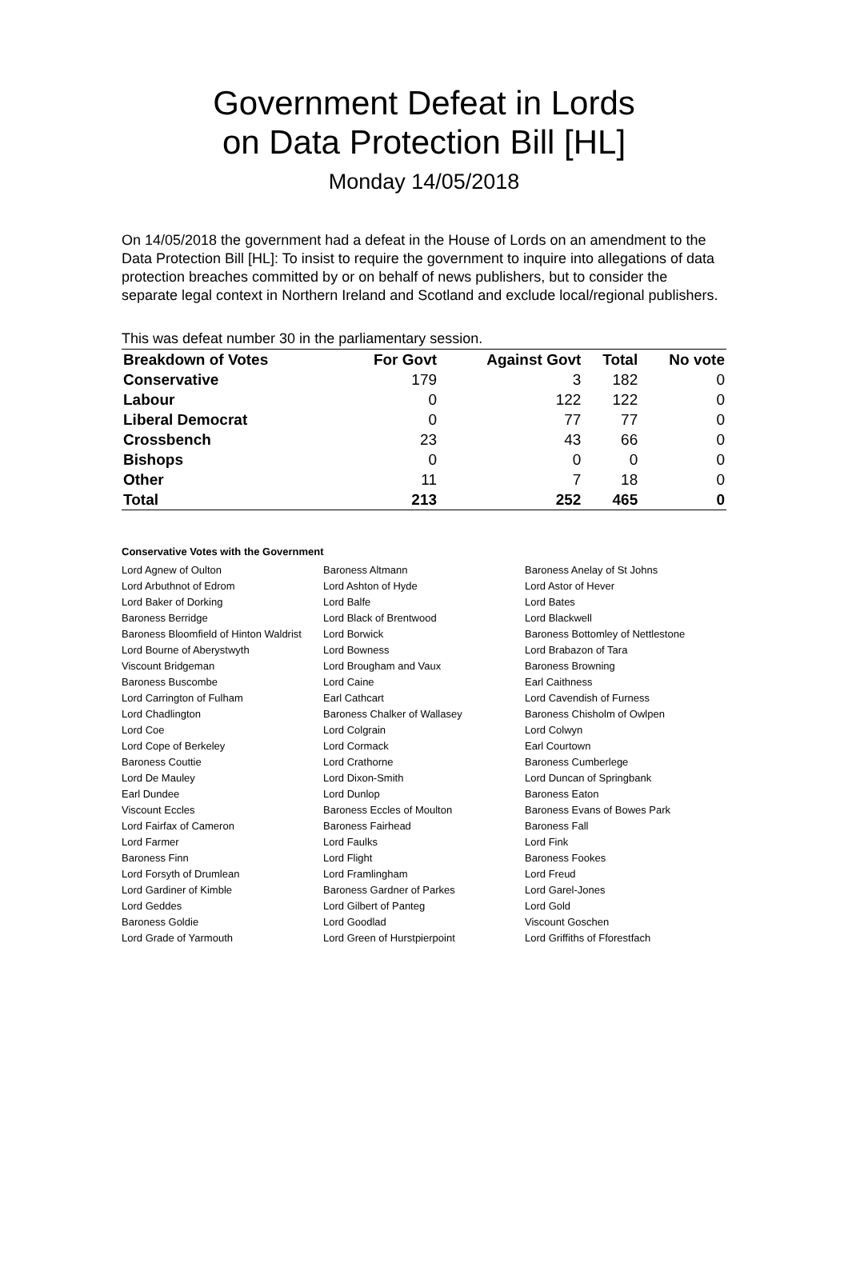Government Defeat in Lords
on Data Protection Bill [HL]
Monday 14/05/2018
On 14/05/2018 the government had a defeat in the House of Lords on an amendment to the Data Protection Bill [HL]: To insist to require the government to inquire into allegations of data protection breaches committed by or on behalf of news publishers, but to consider the separate legal context in Northern Ireland and Scotland and exclude local/regional publishers.
This was defeat number 30 in the parliamentary session.
| Breakdown of Votes | For Govt | Against Govt | Total | No vote |
| --- | --- | --- | --- | --- |
| Conservative | 179 | 3 | 182 | 0 |
| Labour | 0 | 122 | 122 | 0 |
| Liberal Democrat | 0 | 77 | 77 | 0 |
| Crossbench | 23 | 43 | 66 | 0 |
| Bishops | 0 | 0 | 0 | 0 |
| Other | 11 | 7 | 18 | 0 |
| Total | 213 | 252 | 465 | 0 |
Conservative Votes with the Government
| Lord Agnew of Oulton | Baroness Altmann | Baroness Anelay of St Johns |
| Lord Arbuthnot of Edrom | Lord Ashton of Hyde | Lord Astor of Hever |
| Lord Baker of Dorking | Lord Balfe | Lord Bates |
| Baroness Berridge | Lord Black of Brentwood | Lord Blackwell |
| Baroness Bloomfield of Hinton Waldrist | Lord Borwick | Baroness Bottomley of Nettlestone |
| Lord Bourne of Aberystwyth | Lord Bowness | Lord Brabazon of Tara |
| Viscount Bridgeman | Lord Brougham and Vaux | Baroness Browning |
| Baroness Buscombe | Lord Caine | Earl Caithness |
| Lord Carrington of Fulham | Earl Cathcart | Lord Cavendish of Furness |
| Lord Chadlington | Baroness Chalker of Wallasey | Baroness Chisholm of Owlpen |
| Lord Coe | Lord Colgrain | Lord Colwyn |
| Lord Cope of Berkeley | Lord Cormack | Earl Courtown |
| Baroness Couttie | Lord Crathorne | Baroness Cumberlege |
| Lord De Mauley | Lord Dixon-Smith | Lord Duncan of Springbank |
| Earl Dundee | Lord Dunlop | Baroness Eaton |
| Viscount Eccles | Baroness Eccles of Moulton | Baroness Evans of Bowes Park |
| Lord Fairfax of Cameron | Baroness Fairhead | Baroness Fall |
| Lord Farmer | Lord Faulks | Lord Fink |
| Baroness Finn | Lord Flight | Baroness Fookes |
| Lord Forsyth of Drumlean | Lord Framlingham | Lord Freud |
| Lord Gardiner of Kimble | Baroness Gardner of Parkes | Lord Garel-Jones |
| Lord Geddes | Lord Gilbert of Panteg | Lord Gold |
| Baroness Goldie | Lord Goodlad | Viscount Goschen |
| Lord Grade of Yarmouth | Lord Green of Hurstpierpoint | Lord Griffiths of Fforestfach |